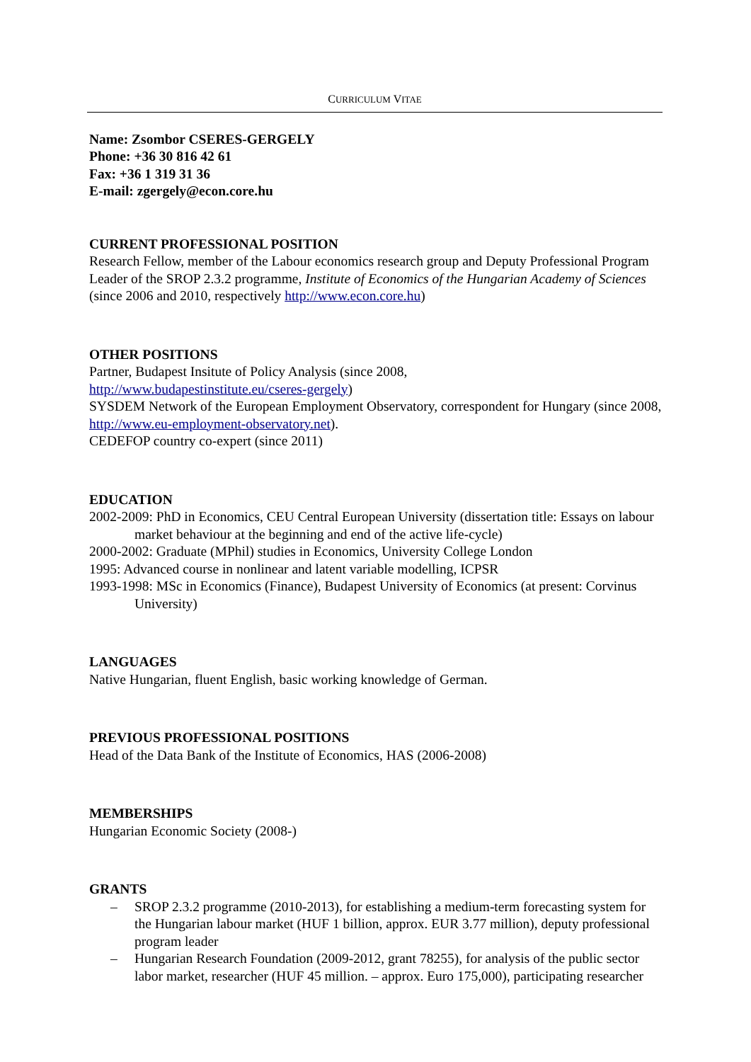CURRICULUM VITAE
Name: Zsombor CSERES-GERGELY
Phone: +36 30 816 42 61
Fax: +36 1 319 31 36
E-mail: zgergely@econ.core.hu
CURRENT PROFESSIONAL POSITION
Research Fellow, member of the Labour economics research group and Deputy Professional Program Leader of the SROP 2.3.2 programme, Institute of Economics of the Hungarian Academy of Sciences (since 2006 and 2010, respectively http://www.econ.core.hu)
OTHER POSITIONS
Partner, Budapest Insitute of Policy Analysis (since 2008,
http://www.budapestinstitute.eu/cseres-gergely)
SYSDEM Network of the European Employment Observatory, correspondent for Hungary (since 2008, http://www.eu-employment-observatory.net).
CEDEFOP country co-expert (since 2011)
EDUCATION
2002-2009: PhD in Economics, CEU Central European University (dissertation title: Essays on labour market behaviour at the beginning and end of the active life-cycle)
2000-2002: Graduate (MPhil) studies in Economics, University College London
1995: Advanced course in nonlinear and latent variable modelling, ICPSR
1993-1998: MSc in Economics (Finance), Budapest University of Economics (at present: Corvinus University)
LANGUAGES
Native Hungarian, fluent English, basic working knowledge of German.
PREVIOUS PROFESSIONAL POSITIONS
Head of the Data Bank of the Institute of Economics, HAS (2006-2008)
MEMBERSHIPS
Hungarian Economic Society (2008-)
GRANTS
– SROP 2.3.2 programme (2010-2013), for establishing a medium-term forecasting system for the Hungarian labour market (HUF 1 billion, approx. EUR 3.77 million), deputy professional program leader
– Hungarian Research Foundation (2009-2012, grant 78255), for analysis of the public sector labor market, researcher (HUF 45 million. – approx. Euro 175,000), participating researcher